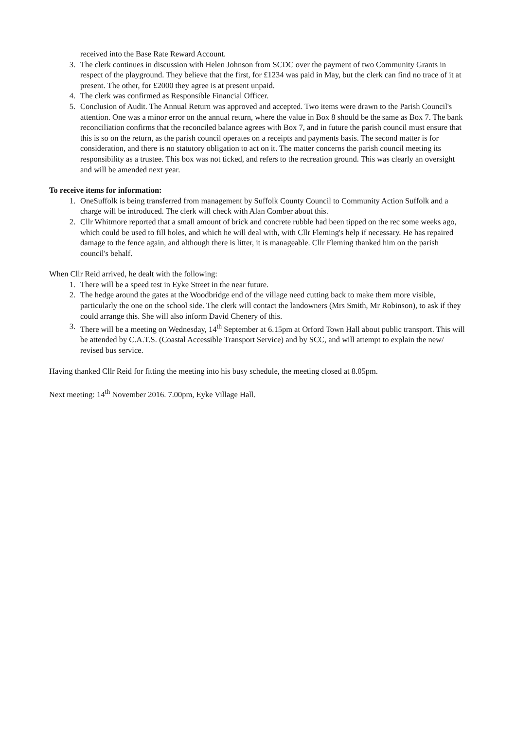received into the Base Rate Reward Account.
3. The clerk continues in discussion with Helen Johnson from SCDC over the payment of two Community Grants in respect of the playground. They believe that the first, for £1234 was paid in May, but the clerk can find no trace of it at present. The other, for £2000 they agree is at present unpaid.
4. The clerk was confirmed as Responsible Financial Officer.
5. Conclusion of Audit. The Annual Return was approved and accepted. Two items were drawn to the Parish Council's attention. One was a minor error on the annual return, where the value in Box 8 should be the same as Box 7. The bank reconciliation confirms that the reconciled balance agrees with Box 7, and in future the parish council must ensure that this is so on the return, as the parish council operates on a receipts and payments basis. The second matter is for consideration, and there is no statutory obligation to act on it. The matter concerns the parish council meeting its responsibility as a trustee. This box was not ticked, and refers to the recreation ground. This was clearly an oversight and will be amended next year.
To receive items for information:
1. OneSuffolk is being transferred from management by Suffolk County Council to Community Action Suffolk and a charge will be introduced. The clerk will check with Alan Comber about this.
2. Cllr Whitmore reported that a small amount of brick and concrete rubble had been tipped on the rec some weeks ago, which could be used to fill holes, and which he will deal with, with Cllr Fleming's help if necessary. He has repaired damage to the fence again, and although there is litter, it is manageable. Cllr Fleming thanked him on the parish council's behalf.
When Cllr Reid arrived, he dealt with the following:
1. There will be a speed test in Eyke Street in the near future.
2. The hedge around the gates at the Woodbridge end of the village need cutting back to make them more visible, particularly the one on the school side. The clerk will contact the landowners (Mrs Smith, Mr Robinson), to ask if they could arrange this. She will also inform David Chenery of this.
3. There will be a meeting on Wednesday, 14<sup>th</sup> September at 6.15pm at Orford Town Hall about public transport. This will be attended by C.A.T.S. (Coastal Accessible Transport Service) and by SCC, and will attempt to explain the new/ revised bus service.
Having thanked Cllr Reid for fitting the meeting into his busy schedule, the meeting closed at 8.05pm.
Next meeting: 14<sup>th</sup> November 2016. 7.00pm, Eyke Village Hall.